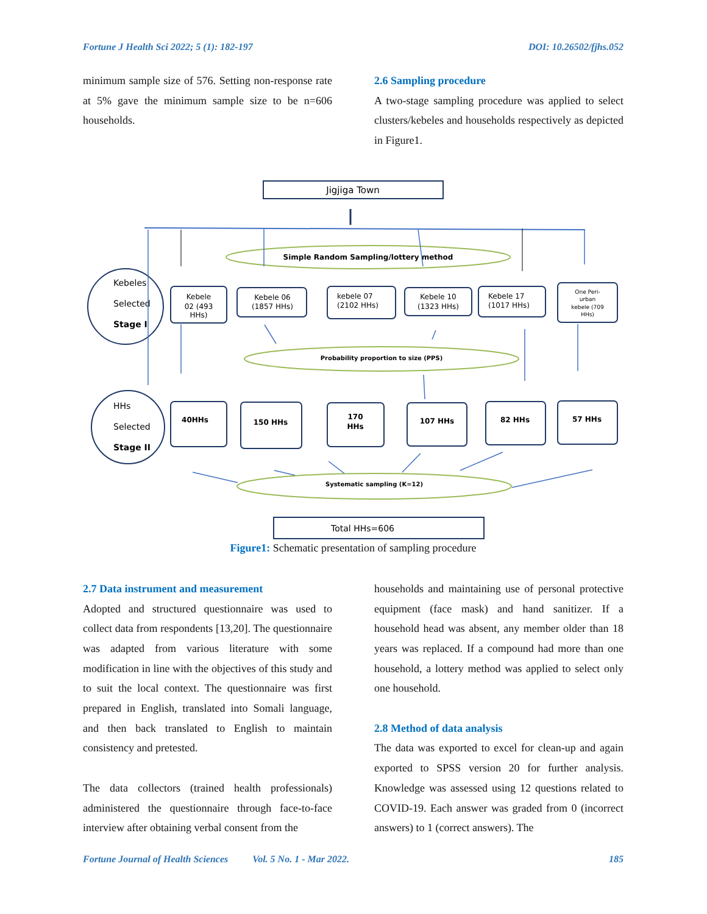Fortune J Health Sci 2022; 5 (1): 182-197 DOI: 10.26502/fjhs.052
minimum sample size of 576. Setting non-response rate at 5% gave the minimum sample size to be n=606 households.
2.6 Sampling procedure
A two-stage sampling procedure was applied to select clusters/kebeles and households respectively as depicted in Figure1.
Jigjiga Town
Simple Random Sampling/lottery method
Kebeles
Selected
Stage I
Kebele
02 (493
HHs)
Kebele 06
(1857 HHs)
kebele 07
(2102 HHs)
Kebele 10
(1323 HHs)
Kebele 17
(1017 HHs)
One Peri-
urban
kebele (709
HHs)
Probability proportion to size (PPS)
HHs
Selected
Stage II
40HHs
150 HHs
170
HHs
107 HHs
82 HHs
57 HHs
Systematic sampling (K=12)
Total HHs=606
Figure1: Schematic presentation of sampling procedure
2.7 Data instrument and measurement
Adopted and structured questionnaire was used to collect data from respondents [13,20]. The questionnaire was adapted from various literature with some modification in line with the objectives of this study and to suit the local context. The questionnaire was first prepared in English, translated into Somali language, and then back translated to English to maintain consistency and pretested.
The data collectors (trained health professionals) administered the questionnaire through face-to-face interview after obtaining verbal consent from the
households and maintaining use of personal protective equipment (face mask) and hand sanitizer. If a household head was absent, any member older than 18 years was replaced. If a compound had more than one household, a lottery method was applied to select only one household.
2.8 Method of data analysis
The data was exported to excel for clean-up and again exported to SPSS version 20 for further analysis. Knowledge was assessed using 12 questions related to COVID-19. Each answer was graded from 0 (incorrect answers) to 1 (correct answers). The
Fortune Journal of Health Sciences Vol. 5 No. 1 - Mar 2022. 185